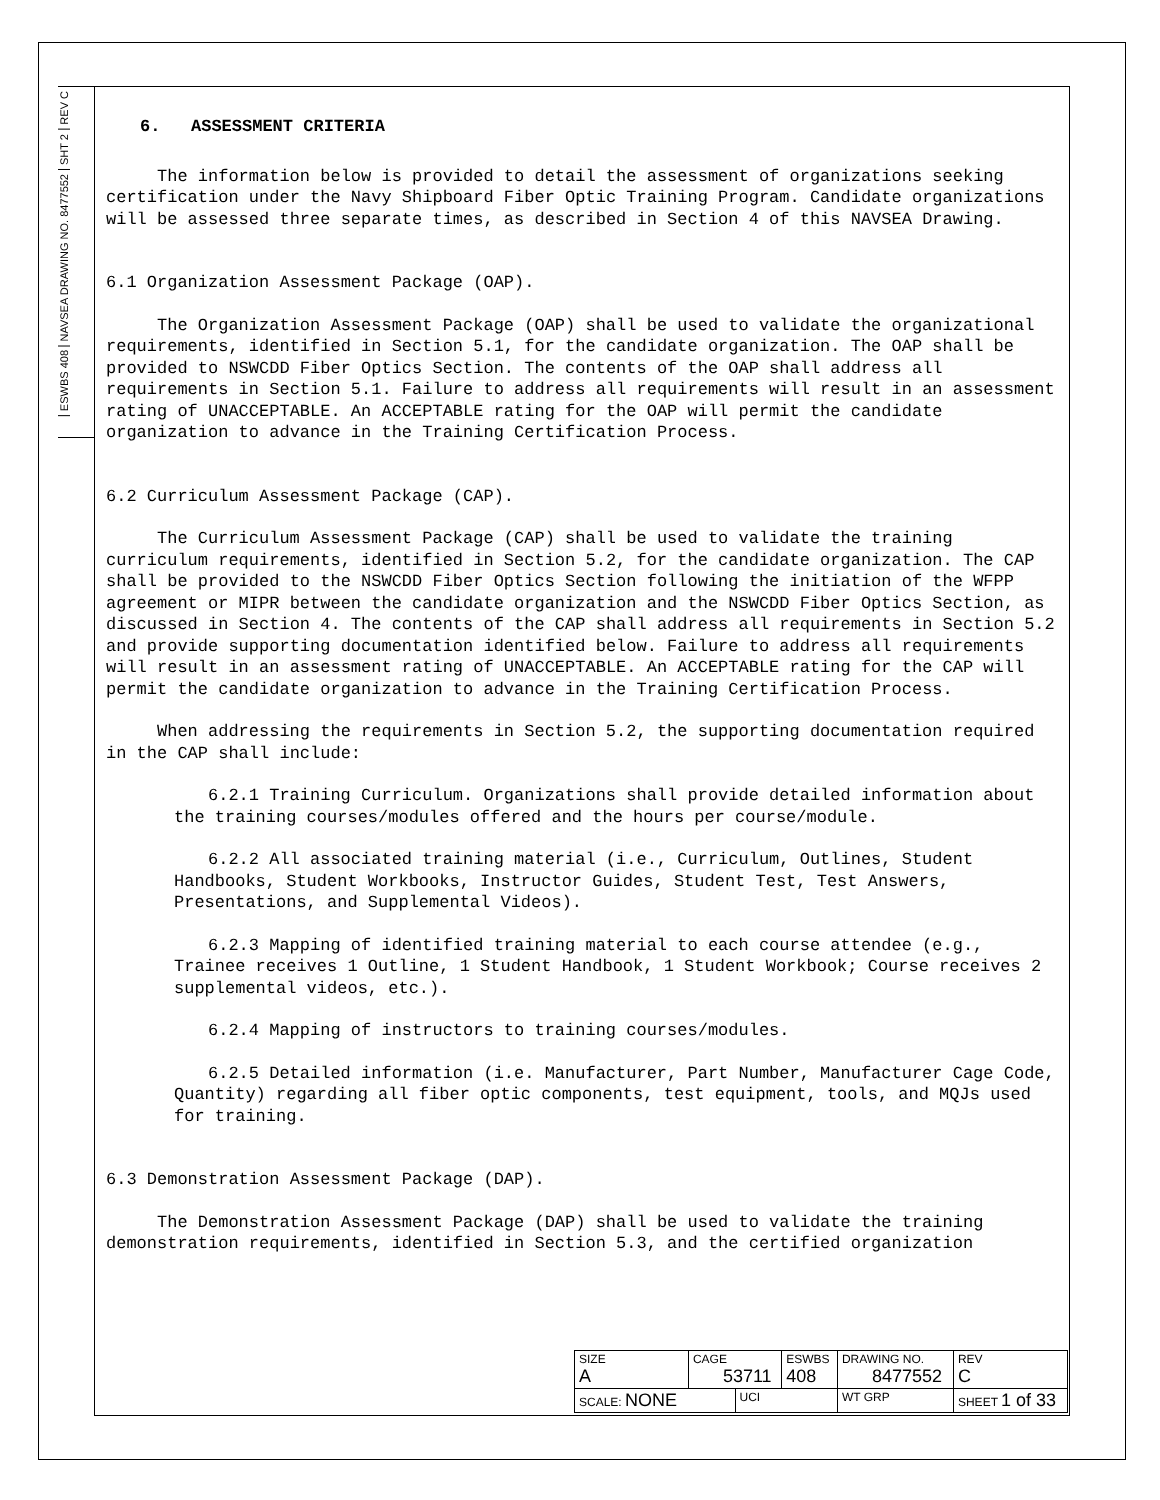REV C
SHT 2
NAVSEA DRAWING NO. 8477552
ESWBS 408
6. ASSESSMENT CRITERIA
The information below is provided to detail the assessment of organizations seeking certification under the Navy Shipboard Fiber Optic Training Program. Candidate organizations will be assessed three separate times, as described in Section 4 of this NAVSEA Drawing.
6.1 Organization Assessment Package (OAP).
The Organization Assessment Package (OAP) shall be used to validate the organizational requirements, identified in Section 5.1, for the candidate organization. The OAP shall be provided to NSWCDD Fiber Optics Section. The contents of the OAP shall address all requirements in Section 5.1. Failure to address all requirements will result in an assessment rating of UNACCEPTABLE. An ACCEPTABLE rating for the OAP will permit the candidate organization to advance in the Training Certification Process.
6.2 Curriculum Assessment Package (CAP).
The Curriculum Assessment Package (CAP) shall be used to validate the training curriculum requirements, identified in Section 5.2, for the candidate organization. The CAP shall be provided to the NSWCDD Fiber Optics Section following the initiation of the WFPP agreement or MIPR between the candidate organization and the NSWCDD Fiber Optics Section, as discussed in Section 4. The contents of the CAP shall address all requirements in Section 5.2 and provide supporting documentation identified below. Failure to address all requirements will result in an assessment rating of UNACCEPTABLE. An ACCEPTABLE rating for the CAP will permit the candidate organization to advance in the Training Certification Process.
When addressing the requirements in Section 5.2, the supporting documentation required in the CAP shall include:
6.2.1 Training Curriculum. Organizations shall provide detailed information about the training courses/modules offered and the hours per course/module.
6.2.2 All associated training material (i.e., Curriculum, Outlines, Student Handbooks, Student Workbooks, Instructor Guides, Student Test, Test Answers, Presentations, and Supplemental Videos).
6.2.3 Mapping of identified training material to each course attendee (e.g., Trainee receives 1 Outline, 1 Student Handbook, 1 Student Workbook; Course receives 2 supplemental videos, etc.).
6.2.4 Mapping of instructors to training courses/modules.
6.2.5 Detailed information (i.e. Manufacturer, Part Number, Manufacturer Cage Code, Quantity) regarding all fiber optic components, test equipment, tools, and MQJs used for training.
6.3 Demonstration Assessment Package (DAP).
The Demonstration Assessment Package (DAP) shall be used to validate the training demonstration requirements, identified in Section 5.3, and the certified organization
| SIZE A | CAGE 53711 | | ESWBS 408 | DRAWING NO. 8477552 | | REV C |
| SCALE: NONE | | UCI | | WT GRP | SHEET 1 of 33 | |